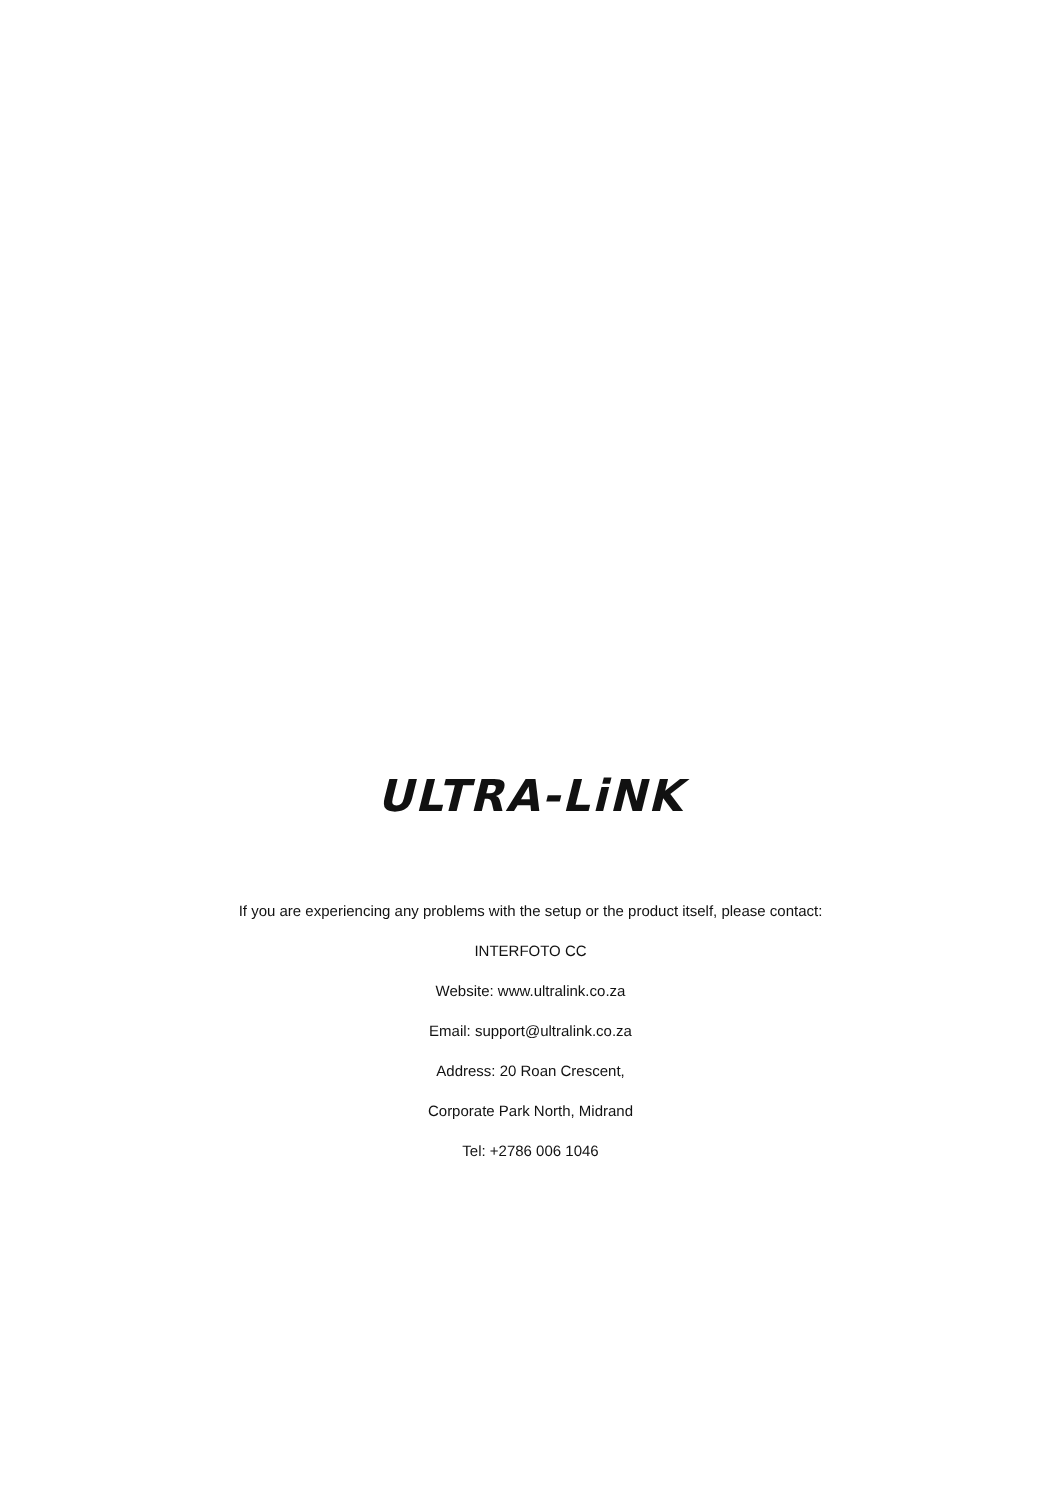ULTRA-LiNK
If you are experiencing any problems with the setup or the product itself, please contact:
INTERFOTO CC
Website: www.ultralink.co.za
Email: support@ultralink.co.za
Address: 20 Roan Crescent,
Corporate Park North, Midrand
Tel: +2786 006 1046